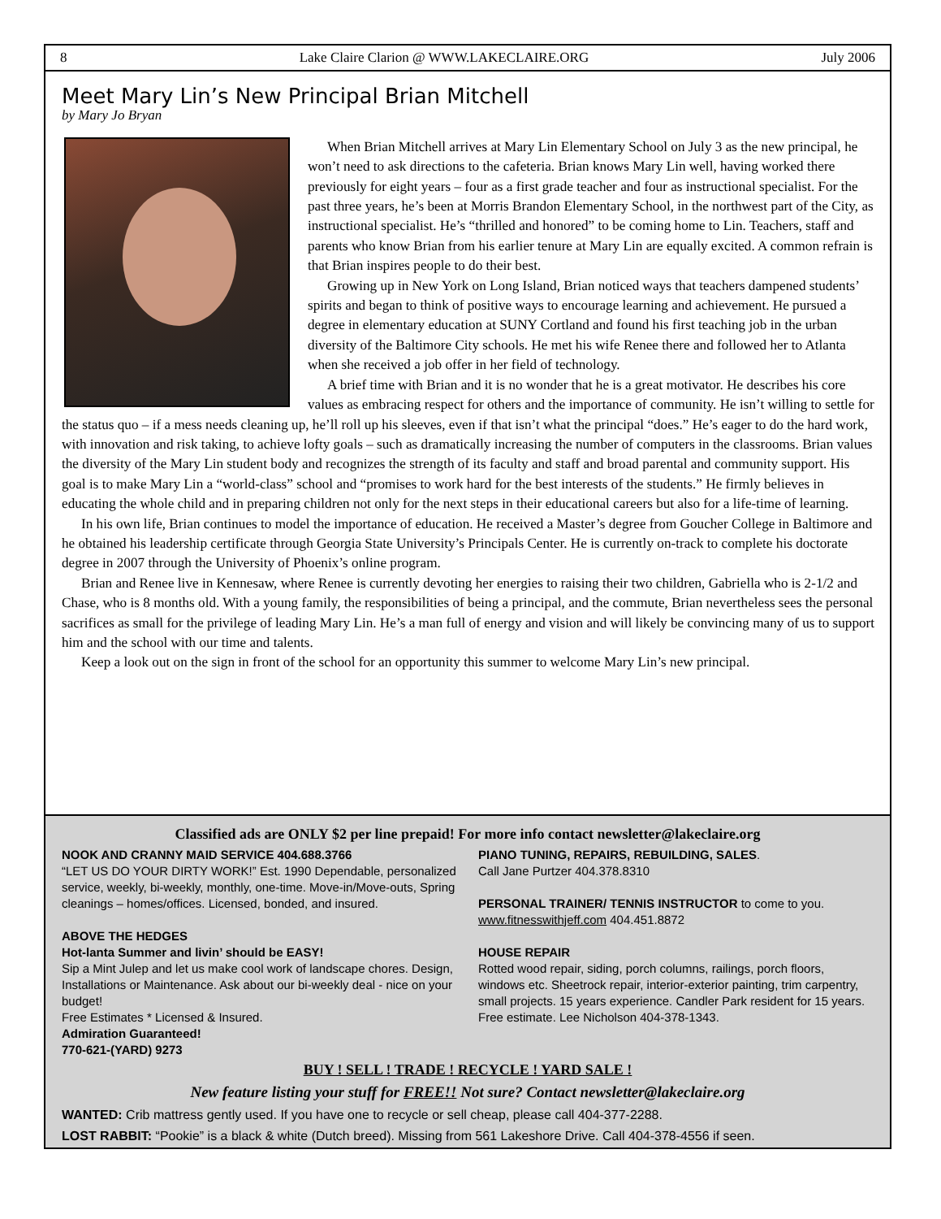8 Lake Claire Clarion @ WWW.LAKECLAIRE.ORG July 2006
Meet Mary Lin’s New Principal Brian Mitchell
by Mary Jo Bryan
When Brian Mitchell arrives at Mary Lin Elementary School on July 3 as the new principal, he won’t need to ask directions to the cafeteria. Brian knows Mary Lin well, having worked there previously for eight years – four as a first grade teacher and four as instructional specialist. For the past three years, he’s been at Morris Brandon Elementary School, in the northwest part of the City, as instructional specialist. He’s “thrilled and honored” to be coming home to Lin. Teachers, staff and parents who know Brian from his earlier tenure at Mary Lin are equally excited. A common refrain is that Brian inspires people to do their best.
Growing up in New York on Long Island, Brian noticed ways that teachers dampened students’ spirits and began to think of positive ways to encourage learning and achievement. He pursued a degree in elementary education at SUNY Cortland and found his first teaching job in the urban diversity of the Baltimore City schools. He met his wife Renee there and followed her to Atlanta when she received a job offer in her field of technology.
A brief time with Brian and it is no wonder that he is a great motivator. He describes his core values as embracing respect for others and the importance of community. He isn’t willing to settle for the status quo – if a mess needs cleaning up, he’ll roll up his sleeves, even if that isn’t what the principal “does.” He’s eager to do the hard work, with innovation and risk taking, to achieve lofty goals – such as dramatically increasing the number of computers in the classrooms. Brian values the diversity of the Mary Lin student body and recognizes the strength of its faculty and staff and broad parental and community support. His goal is to make Mary Lin a “world-class” school and “promises to work hard for the best interests of the students.” He firmly believes in educating the whole child and in preparing children not only for the next steps in their educational careers but also for a life-time of learning.
In his own life, Brian continues to model the importance of education. He received a Master’s degree from Goucher College in Baltimore and he obtained his leadership certificate through Georgia State University’s Principals Center. He is currently on-track to complete his doctorate degree in 2007 through the University of Phoenix’s online program.
Brian and Renee live in Kennesaw, where Renee is currently devoting her energies to raising their two children, Gabriella who is 2-1/2 and Chase, who is 8 months old. With a young family, the responsibilities of being a principal, and the commute, Brian nevertheless sees the personal sacrifices as small for the privilege of leading Mary Lin. He’s a man full of energy and vision and will likely be convincing many of us to support him and the school with our time and talents.
Keep a look out on the sign in front of the school for an opportunity this summer to welcome Mary Lin’s new principal.
Classified ads are ONLY $2 per line prepaid! For more info contact newsletter@lakeclaire.org
NOOK AND CRANNY MAID SERVICE 404.688.3766
“LET US DO YOUR DIRTY WORK!” Est. 1990 Dependable, personalized service, weekly, bi-weekly, monthly, one-time. Move-in/Move-outs, Spring cleanings – homes/offices. Licensed, bonded, and insured.
ABOVE THE HEDGES
Hot-lanta Summer and livin’ should be EASY!
Sip a Mint Julep and let us make cool work of landscape chores. Design, Installations or Maintenance. Ask about our bi-weekly deal - nice on your budget!
Free Estimates * Licensed & Insured.
Admiration Guaranteed!
770-621-(YARD) 9273
PIANO TUNING, REPAIRS, REBUILDING, SALES.
Call Jane Purtzer 404.378.8310
PERSONAL TRAINER/ TENNIS INSTRUCTOR to come to you.
www.fitnesswithjeff.com 404.451.8872
HOUSE REPAIR
Rotted wood repair, siding, porch columns, railings, porch floors, windows etc. Sheetrock repair, interior-exterior painting, trim carpentry, small projects. 15 years experience. Candler Park resident for 15 years. Free estimate. Lee Nicholson 404-378-1343.
BUY ! SELL ! TRADE ! RECYCLE ! YARD SALE !
New feature listing your stuff for FREE!! Not sure? Contact newsletter@lakeclaire.org
WANTED: Crib mattress gently used. If you have one to recycle or sell cheap, please call 404-377-2288.
LOST RABBIT: “Pookie” is a black & white (Dutch breed). Missing from 561 Lakeshore Drive. Call 404-378-4556 if seen.